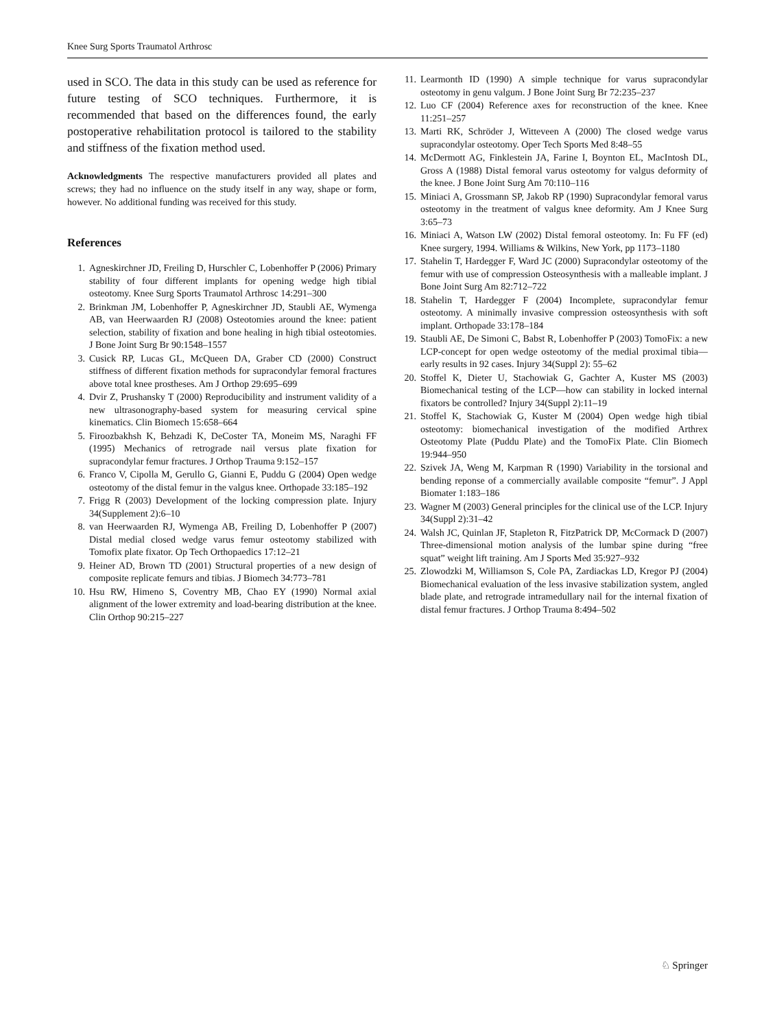Knee Surg Sports Traumatol Arthrosc
used in SCO. The data in this study can be used as reference for future testing of SCO techniques. Furthermore, it is recommended that based on the differences found, the early postoperative rehabilitation protocol is tailored to the stability and stiffness of the fixation method used.
Acknowledgments The respective manufacturers provided all plates and screws; they had no influence on the study itself in any way, shape or form, however. No additional funding was received for this study.
References
1. Agneskirchner JD, Freiling D, Hurschler C, Lobenhoffer P (2006) Primary stability of four different implants for opening wedge high tibial osteotomy. Knee Surg Sports Traumatol Arthrosc 14:291–300
2. Brinkman JM, Lobenhoffer P, Agneskirchner JD, Staubli AE, Wymenga AB, van Heerwaarden RJ (2008) Osteotomies around the knee: patient selection, stability of fixation and bone healing in high tibial osteotomies. J Bone Joint Surg Br 90:1548–1557
3. Cusick RP, Lucas GL, McQueen DA, Graber CD (2000) Construct stiffness of different fixation methods for supracondylar femoral fractures above total knee prostheses. Am J Orthop 29:695–699
4. Dvir Z, Prushansky T (2000) Reproducibility and instrument validity of a new ultrasonography-based system for measuring cervical spine kinematics. Clin Biomech 15:658–664
5. Firoozbakhsh K, Behzadi K, DeCoster TA, Moneim MS, Naraghi FF (1995) Mechanics of retrograde nail versus plate fixation for supracondylar femur fractures. J Orthop Trauma 9:152–157
6. Franco V, Cipolla M, Gerullo G, Gianni E, Puddu G (2004) Open wedge osteotomy of the distal femur in the valgus knee. Orthopade 33:185–192
7. Frigg R (2003) Development of the locking compression plate. Injury 34(Supplement 2):6–10
8. van Heerwaarden RJ, Wymenga AB, Freiling D, Lobenhoffer P (2007) Distal medial closed wedge varus femur osteotomy stabilized with Tomofix plate fixator. Op Tech Orthopaedics 17:12–21
9. Heiner AD, Brown TD (2001) Structural properties of a new design of composite replicate femurs and tibias. J Biomech 34:773–781
10. Hsu RW, Himeno S, Coventry MB, Chao EY (1990) Normal axial alignment of the lower extremity and load-bearing distribution at the knee. Clin Orthop 90:215–227
11. Learmonth ID (1990) A simple technique for varus supracondylar osteotomy in genu valgum. J Bone Joint Surg Br 72:235–237
12. Luo CF (2004) Reference axes for reconstruction of the knee. Knee 11:251–257
13. Marti RK, Schröder J, Witteveen A (2000) The closed wedge varus supracondylar osteotomy. Oper Tech Sports Med 8:48–55
14. McDermott AG, Finklestein JA, Farine I, Boynton EL, MacIntosh DL, Gross A (1988) Distal femoral varus osteotomy for valgus deformity of the knee. J Bone Joint Surg Am 70:110–116
15. Miniaci A, Grossmann SP, Jakob RP (1990) Supracondylar femoral varus osteotomy in the treatment of valgus knee deformity. Am J Knee Surg 3:65–73
16. Miniaci A, Watson LW (2002) Distal femoral osteotomy. In: Fu FF (ed) Knee surgery, 1994. Williams & Wilkins, New York, pp 1173–1180
17. Stahelin T, Hardegger F, Ward JC (2000) Supracondylar osteotomy of the femur with use of compression Osteosynthesis with a malleable implant. J Bone Joint Surg Am 82:712–722
18. Stahelin T, Hardegger F (2004) Incomplete, supracondylar femur osteotomy. A minimally invasive compression osteosynthesis with soft implant. Orthopade 33:178–184
19. Staubli AE, De Simoni C, Babst R, Lobenhoffer P (2003) TomoFix: a new LCP-concept for open wedge osteotomy of the medial proximal tibia—early results in 92 cases. Injury 34(Suppl 2): 55–62
20. Stoffel K, Dieter U, Stachowiak G, Gachter A, Kuster MS (2003) Biomechanical testing of the LCP—how can stability in locked internal fixators be controlled? Injury 34(Suppl 2):11–19
21. Stoffel K, Stachowiak G, Kuster M (2004) Open wedge high tibial osteotomy: biomechanical investigation of the modified Arthrex Osteotomy Plate (Puddu Plate) and the TomoFix Plate. Clin Biomech 19:944–950
22. Szivek JA, Weng M, Karpman R (1990) Variability in the torsional and bending reponse of a commercially available composite “femur”. J Appl Biomater 1:183–186
23. Wagner M (2003) General principles for the clinical use of the LCP. Injury 34(Suppl 2):31–42
24. Walsh JC, Quinlan JF, Stapleton R, FitzPatrick DP, McCormack D (2007) Three-dimensional motion analysis of the lumbar spine during “free squat” weight lift training. Am J Sports Med 35:927–932
25. Zlowodzki M, Williamson S, Cole PA, Zardiackas LD, Kregor PJ (2004) Biomechanical evaluation of the less invasive stabilization system, angled blade plate, and retrograde intramedullary nail for the internal fixation of distal femur fractures. J Orthop Trauma 8:494–502
♘ Springer